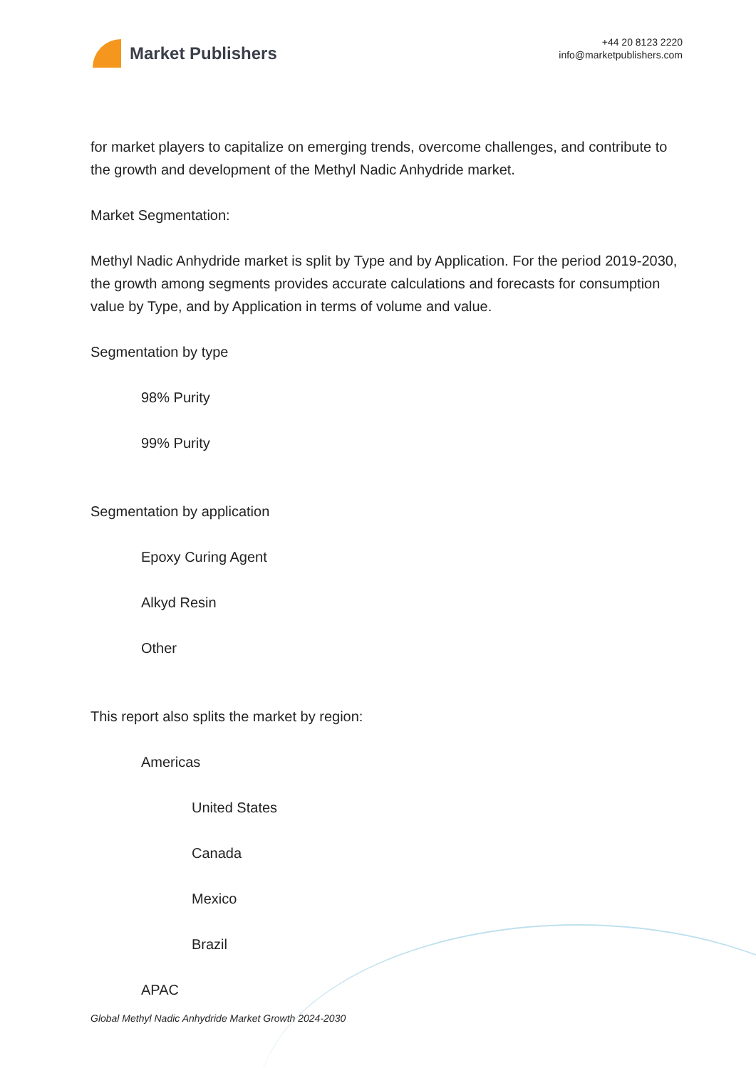Market Publishers
+44 20 8123 2220
info@marketpublishers.com
for market players to capitalize on emerging trends, overcome challenges, and contribute to the growth and development of the Methyl Nadic Anhydride market.
Market Segmentation:
Methyl Nadic Anhydride market is split by Type and by Application. For the period 2019-2030, the growth among segments provides accurate calculations and forecasts for consumption value by Type, and by Application in terms of volume and value.
Segmentation by type
98% Purity
99% Purity
Segmentation by application
Epoxy Curing Agent
Alkyd Resin
Other
This report also splits the market by region:
Americas
United States
Canada
Mexico
Brazil
APAC
Global Methyl Nadic Anhydride Market Growth 2024-2030